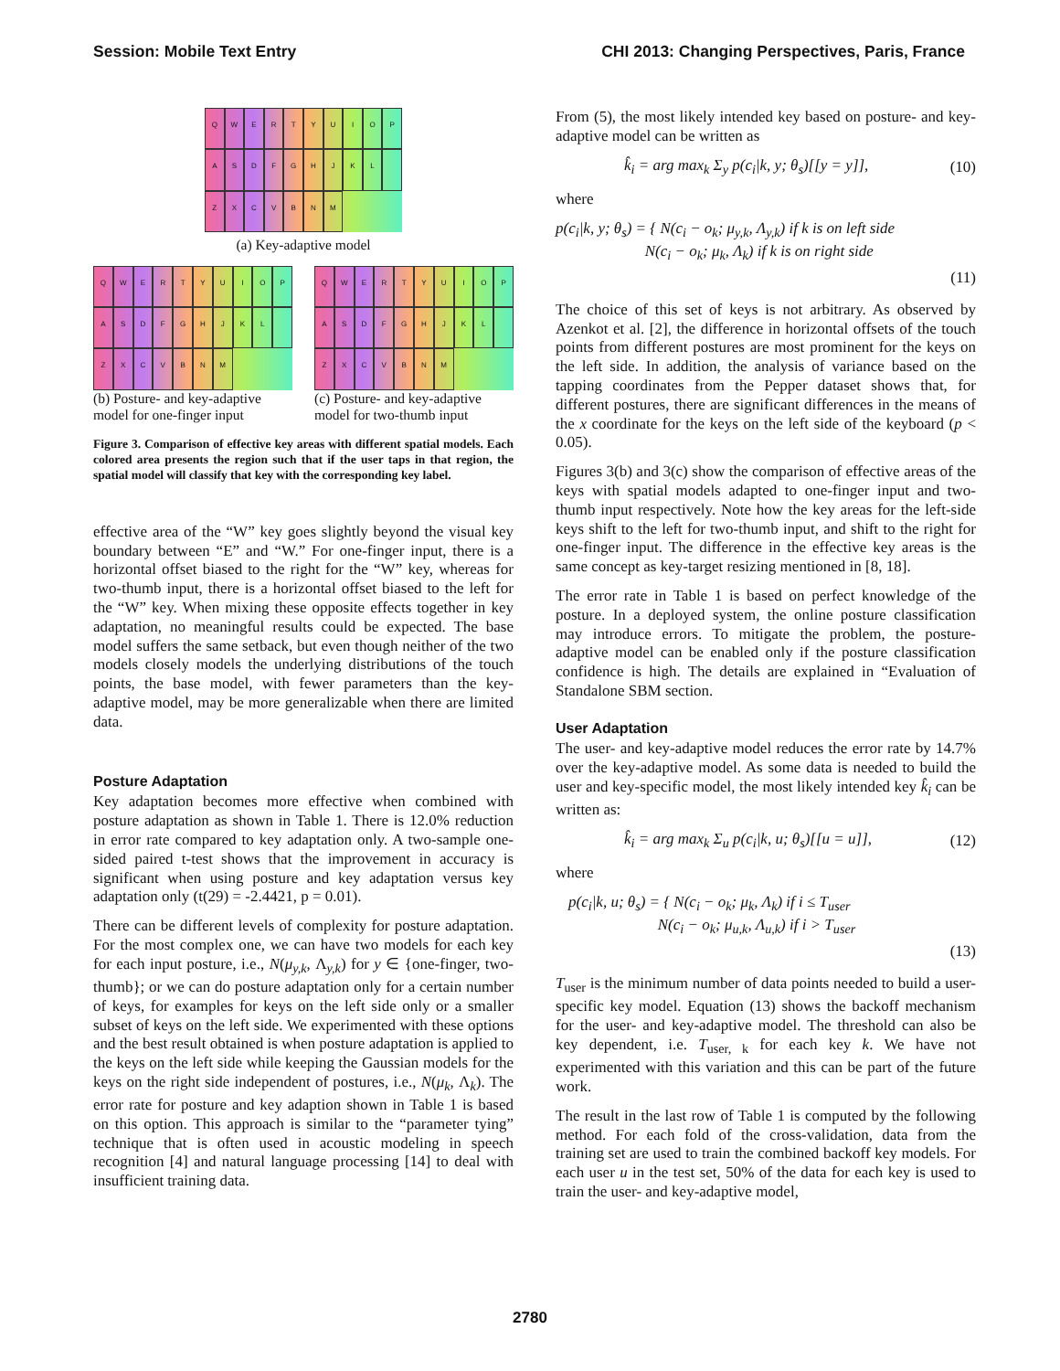Session: Mobile Text Entry CHI 2013: Changing Perspectives, Paris, France
QWERTYUIOPASDFGHJKL ZXCVBNM
(a) Key-adaptive model
QWERTYUIOPASDFGHJKL ZXCVBNM
(b) Posture- and key-adaptive model for one-finger input
QWERTYUIOPASDFGHJKL ZXCVBNM
(c) Posture- and key-adaptive model for two-thumb input
Figure 3. Comparison of effective key areas with different spatial models. Each colored area presents the region such that if the user taps in that region, the spatial model will classify that key with the corresponding key label.
effective area of the “W” key goes slightly beyond the visual key boundary between “E” and “W.” For one-finger input, there is a horizontal offset biased to the right for the “W” key, whereas for two-thumb input, there is a horizontal offset biased to the left for the “W” key. When mixing these opposite effects together in key adaptation, no meaningful results could be expected. The base model suffers the same setback, but even though neither of the two models closely models the underlying distributions of the touch points, the base model, with fewer parameters than the key-adaptive model, may be more generalizable when there are limited data.
Posture Adaptation
Key adaptation becomes more effective when combined with posture adaptation as shown in Table 1. There is 12.0% reduction in error rate compared to key adaptation only. A two-sample one-sided paired t-test shows that the improvement in accuracy is significant when using posture and key adaptation versus key adaptation only (t(29) = -2.4421, p = 0.01).
There can be different levels of complexity for posture adaptation. For the most complex one, we can have two models for each key for each input posture, i.e., N(μ<sub>y,k</sub>, Λ<sub>y,k</sub>) for y ∈ {one-finger, two-thumb}; or we can do posture adaptation only for a certain number of keys, for examples for keys on the left side only or a smaller subset of keys on the left side. We experimented with these options and the best result obtained is when posture adaptation is applied to the keys on the left side while keeping the Gaussian models for the keys on the right side independent of postures, i.e., N(μ<sub>k</sub>, Λ<sub>k</sub>). The error rate for posture and key adaption shown in Table 1 is based on this option. This approach is similar to the “parameter tying” technique that is often used in acoustic modeling in speech recognition [4] and natural language processing [14] to deal with insufficient training data.
From (5), the most likely intended key based on posture- and key-adaptive model can be written as
k̂<sub>i</sub> = arg max<sub>k</sub> Σ<sub>y</sub> p(c<sub>i</sub>|k, y; θ<sub>s</sub>)[[y = y]], (10)
where
p(c<sub>i</sub>|k, y; θ<sub>s</sub>) = { N(c<sub>i</sub> − o<sub>k</sub>; μ<sub>y,k</sub>, Λ<sub>y,k</sub>) if k is on left side
N(c<sub>i</sub> − o<sub>k</sub>; μ<sub>k</sub>, Λ<sub>k</sub>) if k is on right side
(11)
The choice of this set of keys is not arbitrary. As observed by Azenkot et al. [2], the difference in horizontal offsets of the touch points from different postures are most prominent for the keys on the left side. In addition, the analysis of variance based on the tapping coordinates from the Pepper dataset shows that, for different postures, there are significant differences in the means of the x coordinate for the keys on the left side of the keyboard (p < 0.05).
Figures 3(b) and 3(c) show the comparison of effective areas of the keys with spatial models adapted to one-finger input and two-thumb input respectively. Note how the key areas for the left-side keys shift to the left for two-thumb input, and shift to the right for one-finger input. The difference in the effective key areas is the same concept as key-target resizing mentioned in [8, 18].
The error rate in Table 1 is based on perfect knowledge of the posture. In a deployed system, the online posture classification may introduce errors. To mitigate the problem, the posture-adaptive model can be enabled only if the posture classification confidence is high. The details are explained in “Evaluation of Standalone SBM section.
User Adaptation
The user- and key-adaptive model reduces the error rate by 14.7% over the key-adaptive model. As some data is needed to build the user and key-specific model, the most likely intended key k̂<sub>i</sub> can be written as:
k̂<sub>i</sub> = arg max<sub>k</sub> Σ<sub>u</sub> p(c<sub>i</sub>|k, u; θ<sub>s</sub>)[[u = u]], (12)
where
p(c<sub>i</sub>|k, u; θ<sub>s</sub>) = { N(c<sub>i</sub> − o<sub>k</sub>; μ<sub>k</sub>, Λ<sub>k</sub>) if i ≤ T<sub>user</sub>
N(c<sub>i</sub> − o<sub>k</sub>; μ<sub>u,k</sub>, Λ<sub>u,k</sub>) if i > T<sub>user</sub>
(13)
T<sub>user</sub> is the minimum number of data points needed to build a user-specific key model. Equation (13) shows the backoff mechanism for the user- and key-adaptive model. The threshold can also be key dependent, i.e. T<sub>user, k</sub> for each key k. We have not experimented with this variation and this can be part of the future work.
The result in the last row of Table 1 is computed by the following method. For each fold of the cross-validation, data from the training set are used to train the combined backoff key models. For each user u in the test set, 50% of the data for each key is used to train the user- and key-adaptive model,
2780